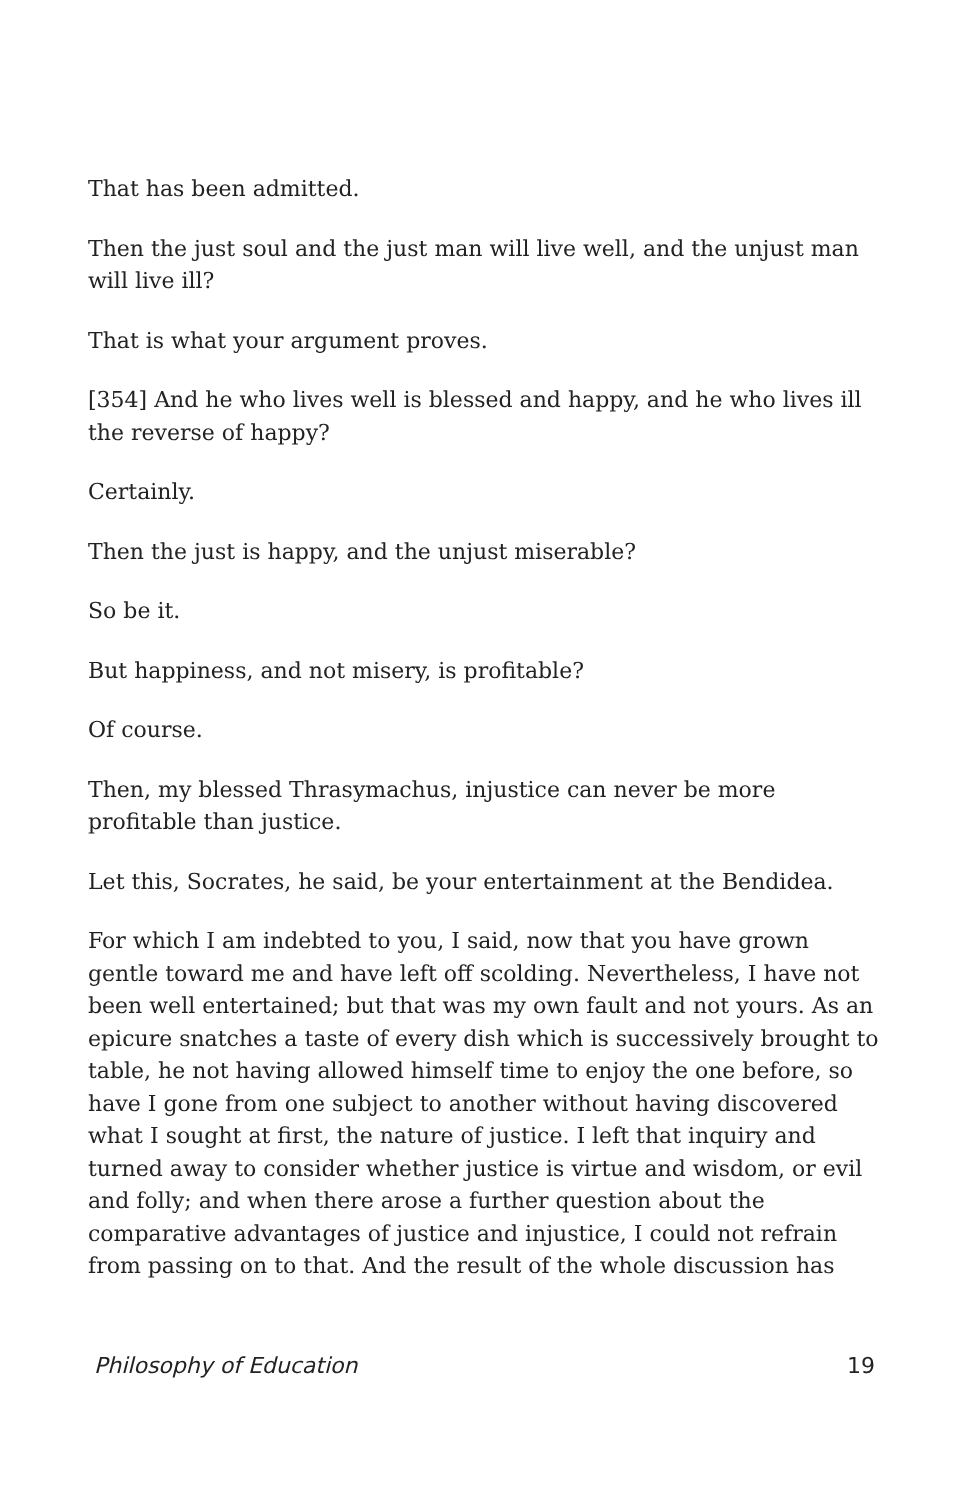That has been admitted.
Then the just soul and the just man will live well, and the unjust man will live ill?
That is what your argument proves.
[354] And he who lives well is blessed and happy, and he who lives ill the reverse of happy?
Certainly.
Then the just is happy, and the unjust miserable?
So be it.
But happiness, and not misery, is profitable?
Of course.
Then, my blessed Thrasymachus, injustice can never be more profitable than justice.
Let this, Socrates, he said, be your entertainment at the Bendidea.
For which I am indebted to you, I said, now that you have grown gentle toward me and have left off scolding. Nevertheless, I have not been well entertained; but that was my own fault and not yours. As an epicure snatches a taste of every dish which is successively brought to table, he not having allowed himself time to enjoy the one before, so have I gone from one subject to another without having discovered what I sought at first, the nature of justice. I left that inquiry and turned away to consider whether justice is virtue and wisdom, or evil and folly; and when there arose a further question about the comparative advantages of justice and injustice, I could not refrain from passing on to that. And the result of the whole discussion has
Philosophy of Education 19